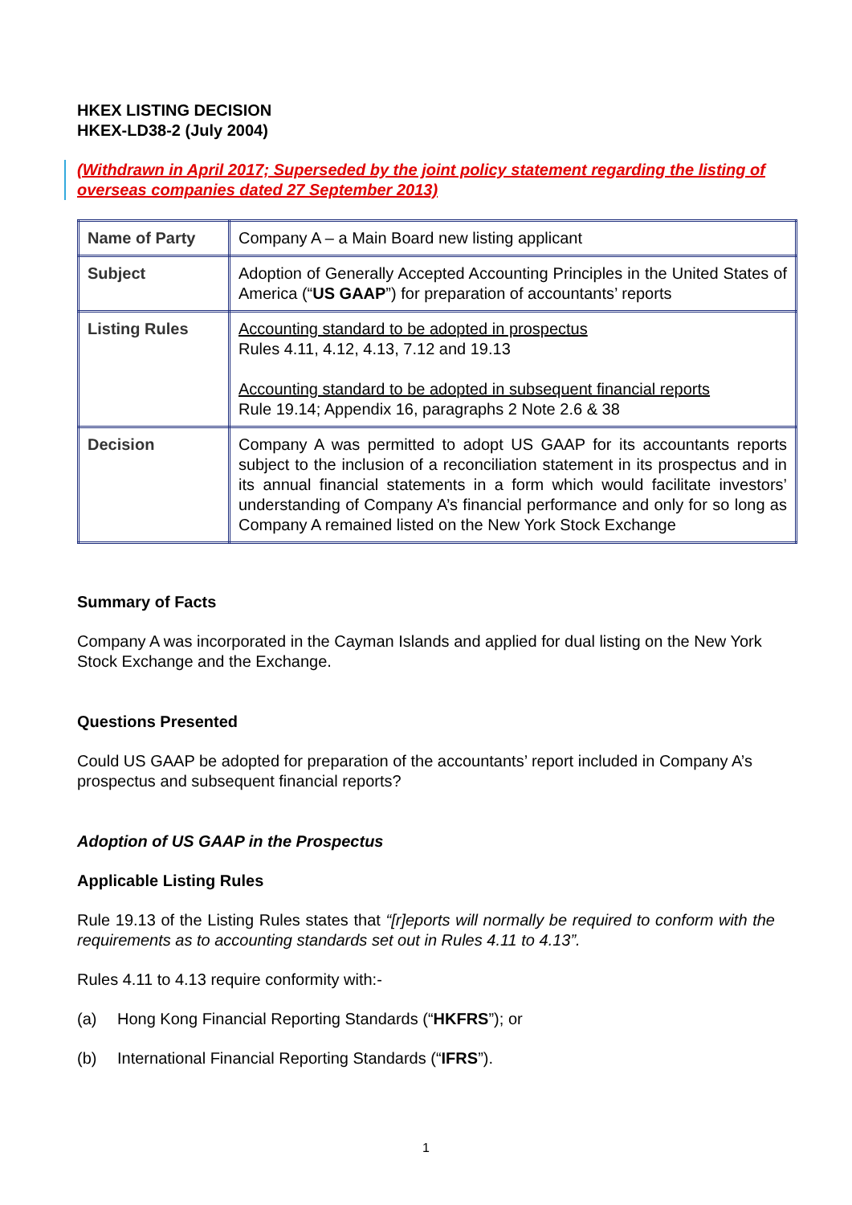HKEX LISTING DECISION
HKEX-LD38-2 (July 2004)
(Withdrawn in April 2017; Superseded by the joint policy statement regarding the listing of overseas companies dated 27 September 2013)
| Name of Party | Company A – a Main Board new listing applicant |
| Subject | Adoption of Generally Accepted Accounting Principles in the United States of America (“ US GAAP ”) for preparation of accountants’ reports |
| Listing Rules | Accounting standard to be adopted in prospectus Rules 4.11, 4.12, 4.13, 7.12 and 19.13 Accounting standard to be adopted in subsequent financial reports Rule 19.14; Appendix 16, paragraphs 2 Note 2.6 & 38 |
| Decision | Company A was permitted to adopt US GAAP for its accountants reports subject to the inclusion of a reconciliation statement in its prospectus and in its annual financial statements in a form which would facilitate investors’ understanding of Company A’s financial performance and only for so long as Company A remained listed on the New York Stock Exchange |
Summary of Facts
Company A was incorporated in the Cayman Islands and applied for dual listing on the New York Stock Exchange and the Exchange.
Questions Presented
Could US GAAP be adopted for preparation of the accountants’ report included in Company A’s prospectus and subsequent financial reports?
Adoption of US GAAP in the Prospectus
Applicable Listing Rules
Rule 19.13 of the Listing Rules states that “[r]eports will normally be required to conform with the requirements as to accounting standards set out in Rules 4.11 to 4.13”.
Rules 4.11 to 4.13 require conformity with:-
(a) Hong Kong Financial Reporting Standards (“HKFRS”); or
(b) International Financial Reporting Standards (“IFRS”).
1